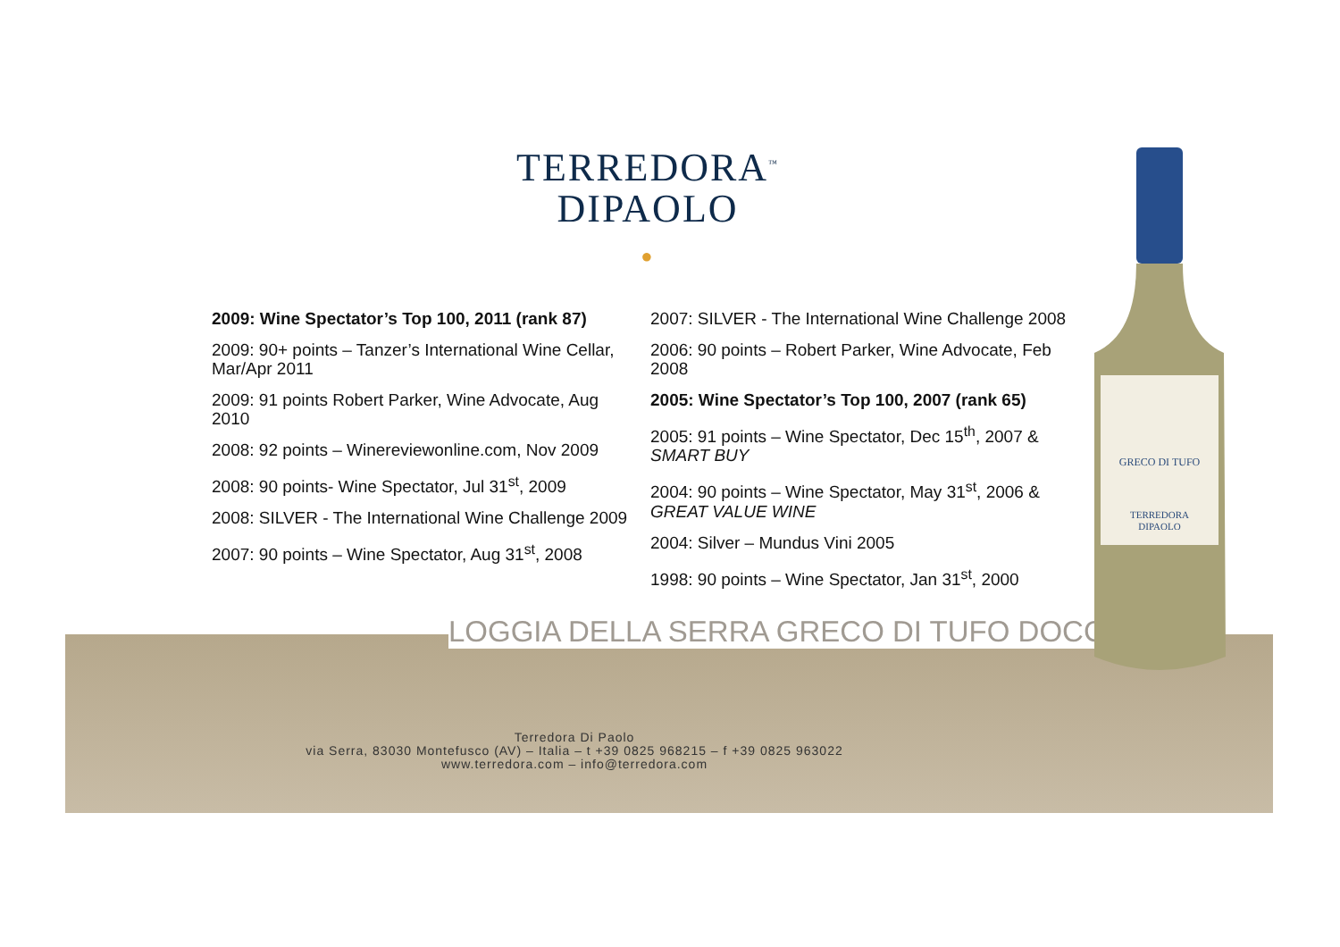TERREDORA<sup>™</sup>
DIPAOLO
●
LOGGIA DELLA SERRA GRECO DI TUFO DOCG
2009: Wine Spectator’s Top 100, 2011 (rank 87)
2009: 90+ points – Tanzer’s International Wine Cellar, Mar/Apr 2011
2009: 91 points Robert Parker, Wine Advocate, Aug 2010
2008: 92 points – Winereviewonline.com, Nov 2009
2008: 90 points- Wine Spectator, Jul 31<sup>st</sup>, 2009
2008: SILVER - The International Wine Challenge 2009
2007: 90 points – Wine Spectator, Aug 31<sup>st</sup>, 2008
2007: SILVER - The International Wine Challenge 2008
2006: 90 points – Robert Parker, Wine Advocate, Feb 2008
2005: Wine Spectator’s Top 100, 2007 (rank 65)
2005: 91 points – Wine Spectator, Dec 15<sup>th</sup>, 2007 & SMART BUY
2004: 90 points – Wine Spectator, May 31<sup>st</sup>, 2006 & GREAT VALUE WINE
2004: Silver – Mundus Vini 2005
1998: 90 points – Wine Spectator, Jan 31<sup>st</sup>, 2000
GRECO DI TUFO
TERREDORA
DIPAOLO
Terredora Di Paolo
via Serra, 83030 Montefusco (AV) – Italia – t +39 0825 968215 – f +39 0825 963022
www.terredora.com – info@terredora.com